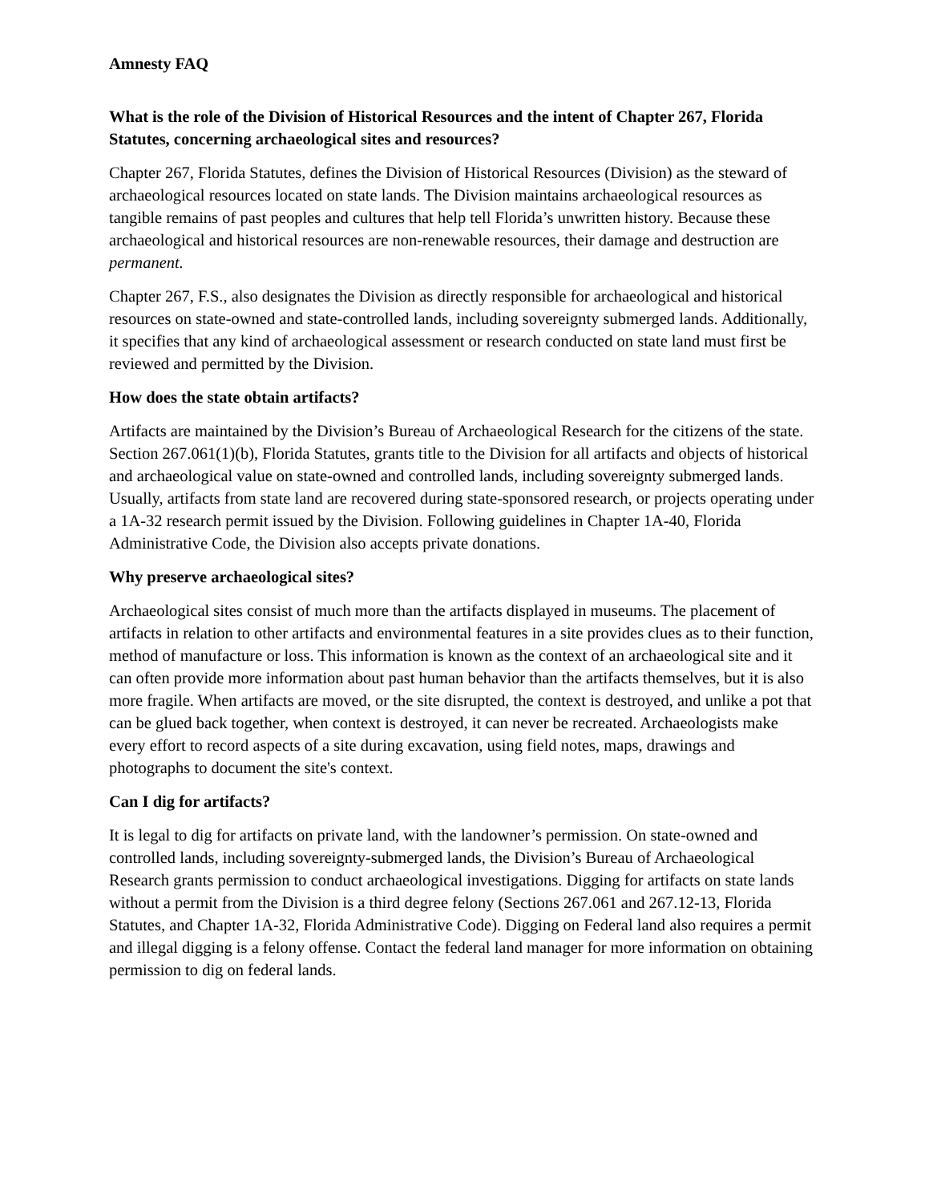Amnesty FAQ
What is the role of the Division of Historical Resources and the intent of Chapter 267, Florida Statutes, concerning archaeological sites and resources?
Chapter 267, Florida Statutes, defines the Division of Historical Resources (Division) as the steward of archaeological resources located on state lands. The Division maintains archaeological resources as tangible remains of past peoples and cultures that help tell Florida’s unwritten history. Because these archaeological and historical resources are non-renewable resources, their damage and destruction are permanent.
Chapter 267, F.S., also designates the Division as directly responsible for archaeological and historical resources on state-owned and state-controlled lands, including sovereignty submerged lands. Additionally, it specifies that any kind of archaeological assessment or research conducted on state land must first be reviewed and permitted by the Division.
How does the state obtain artifacts?
Artifacts are maintained by the Division’s Bureau of Archaeological Research for the citizens of the state. Section 267.061(1)(b), Florida Statutes, grants title to the Division for all artifacts and objects of historical and archaeological value on state-owned and controlled lands, including sovereignty submerged lands. Usually, artifacts from state land are recovered during state-sponsored research, or projects operating under a 1A-32 research permit issued by the Division. Following guidelines in Chapter 1A-40, Florida Administrative Code, the Division also accepts private donations.
Why preserve archaeological sites?
Archaeological sites consist of much more than the artifacts displayed in museums. The placement of artifacts in relation to other artifacts and environmental features in a site provides clues as to their function, method of manufacture or loss. This information is known as the context of an archaeological site and it can often provide more information about past human behavior than the artifacts themselves, but it is also more fragile. When artifacts are moved, or the site disrupted, the context is destroyed, and unlike a pot that can be glued back together, when context is destroyed, it can never be recreated. Archaeologists make every effort to record aspects of a site during excavation, using field notes, maps, drawings and photographs to document the site's context.
Can I dig for artifacts?
It is legal to dig for artifacts on private land, with the landowner’s permission. On state-owned and controlled lands, including sovereignty-submerged lands, the Division’s Bureau of Archaeological Research grants permission to conduct archaeological investigations. Digging for artifacts on state lands without a permit from the Division is a third degree felony (Sections 267.061 and 267.12-13, Florida Statutes, and Chapter 1A-32, Florida Administrative Code). Digging on Federal land also requires a permit and illegal digging is a felony offense. Contact the federal land manager for more information on obtaining permission to dig on federal lands.